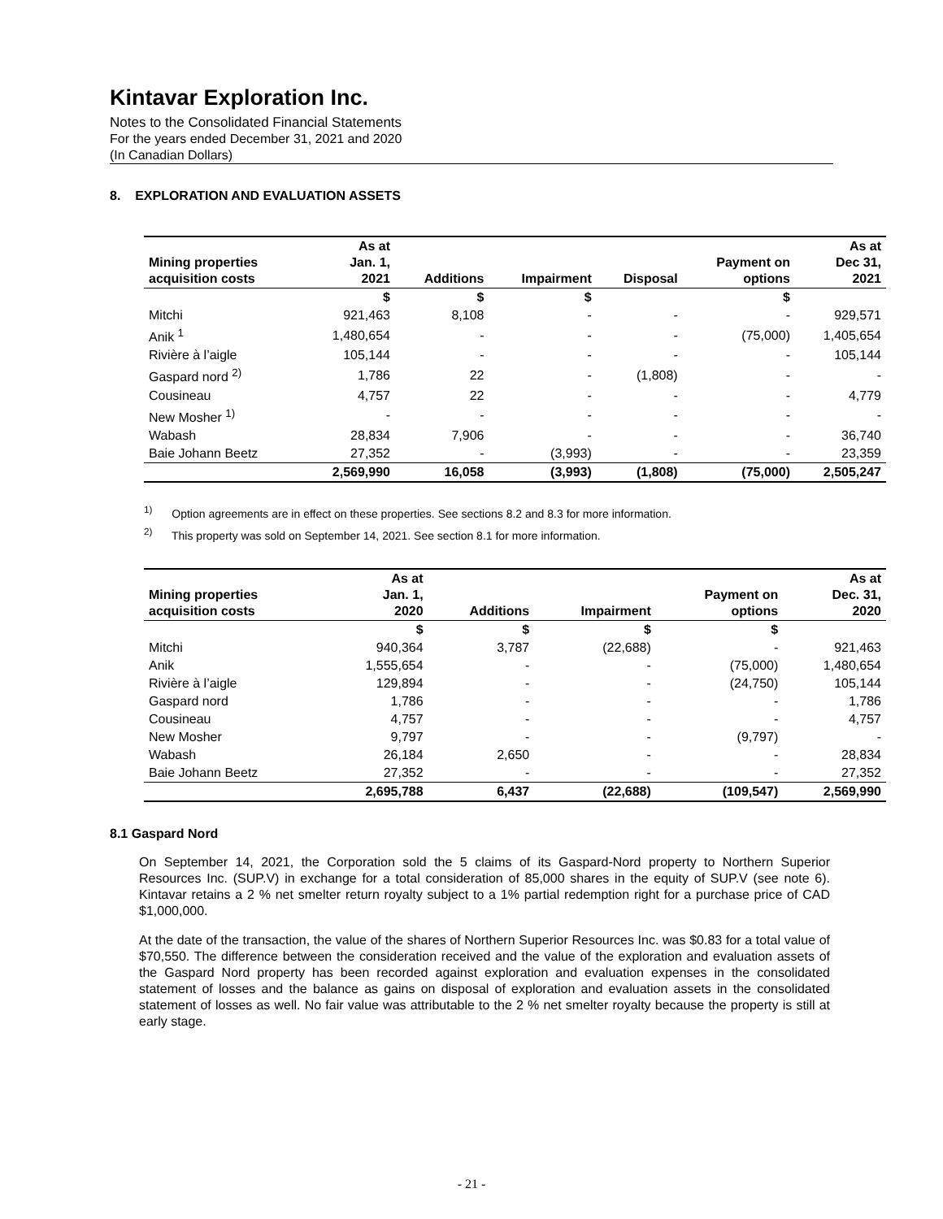Kintavar Exploration Inc.
Notes to the Consolidated Financial Statements
For the years ended December 31, 2021 and 2020
(In Canadian Dollars)
8. EXPLORATION AND EVALUATION ASSETS
| Mining properties acquisition costs | As at Jan. 1, 2021 | Additions | Impairment | Disposal | Payment on options | As at Dec 31, 2021 |
| --- | --- | --- | --- | --- | --- | --- |
| | $ | $ | $ | | $ | |
| Mitchi | 921,463 | 8,108 | - | - | - | 929,571 |
| Anik <sup>1</sup> | 1,480,654 | - | - | - | (75,000) | 1,405,654 |
| Rivière à l’aigle | 105,144 | - | - | - | - | 105,144 |
| Gaspard nord <sup>2)</sup> | 1,786 | 22 | - | (1,808) | - | - |
| Cousineau | 4,757 | 22 | - | - | - | 4,779 |
| New Mosher <sup>1)</sup> | - | - | - | - | - | - |
| Wabash | 28,834 | 7,906 | - | - | - | 36,740 |
| Baie Johann Beetz | 27,352 | - | (3,993) | - | - | 23,359 |
| | 2,569,990 | 16,058 | (3,993) | (1,808) | (75,000) | 2,505,247 |
<sup>1)</sup> Option agreements are in effect on these properties. See sections 8.2 and 8.3 for more information.
<sup>2)</sup> This property was sold on September 14, 2021. See section 8.1 for more information.
| Mining properties acquisition costs | As at Jan. 1, 2020 | Additions | Impairment | Payment on options | As at Dec. 31, 2020 |
| --- | --- | --- | --- | --- | --- |
| | $ | $ | $ | $ | |
| Mitchi | 940,364 | 3,787 | (22,688) | - | 921,463 |
| Anik | 1,555,654 | - | - | (75,000) | 1,480,654 |
| Rivière à l’aigle | 129,894 | - | - | (24,750) | 105,144 |
| Gaspard nord | 1,786 | - | - | - | 1,786 |
| Cousineau | 4,757 | - | - | - | 4,757 |
| New Mosher | 9,797 | - | - | (9,797) | - |
| Wabash | 26,184 | 2,650 | - | - | 28,834 |
| Baie Johann Beetz | 27,352 | - | - | - | 27,352 |
| | 2,695,788 | 6,437 | (22,688) | (109,547) | 2,569,990 |
8.1 Gaspard Nord
On September 14, 2021, the Corporation sold the 5 claims of its Gaspard-Nord property to Northern Superior Resources Inc. (SUP.V) in exchange for a total consideration of 85,000 shares in the equity of SUP.V (see note 6). Kintavar retains a 2 % net smelter return royalty subject to a 1% partial redemption right for a purchase price of CAD $1,000,000.
At the date of the transaction, the value of the shares of Northern Superior Resources Inc. was $0.83 for a total value of $70,550. The difference between the consideration received and the value of the exploration and evaluation assets of the Gaspard Nord property has been recorded against exploration and evaluation expenses in the consolidated statement of losses and the balance as gains on disposal of exploration and evaluation assets in the consolidated statement of losses as well. No fair value was attributable to the 2 % net smelter royalty because the property is still at early stage.
- 21 -